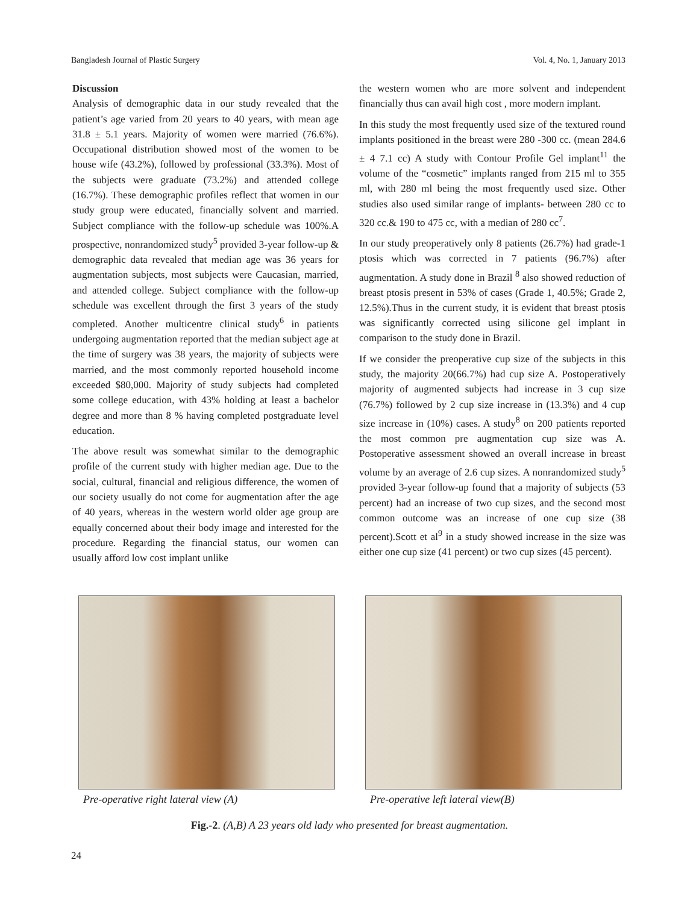Bangladesh Journal of Plastic Surgery Vol. 4, No. 1, January 2013
Discussion
Analysis of demographic data in our study revealed that the patient’s age varied from 20 years to 40 years, with mean age 31.8 ± 5.1 years. Majority of women were married (76.6%). Occupational distribution showed most of the women to be house wife (43.2%), followed by professional (33.3%). Most of the subjects were graduate (73.2%) and attended college (16.7%). These demographic profiles reflect that women in our study group were educated, financially solvent and married. Subject compliance with the follow-up schedule was 100%.A prospective, nonrandomized study<sup>5</sup> provided 3-year follow-up & demographic data revealed that median age was 36 years for augmentation subjects, most subjects were Caucasian, married, and attended college. Subject compliance with the follow-up schedule was excellent through the first 3 years of the study completed. Another multicentre clinical study<sup>6</sup> in patients undergoing augmentation reported that the median subject age at the time of surgery was 38 years, the majority of subjects were married, and the most commonly reported household income exceeded $80,000. Majority of study subjects had completed some college education, with 43% holding at least a bachelor degree and more than 8 % having completed postgraduate level education.
The above result was somewhat similar to the demographic profile of the current study with higher median age. Due to the social, cultural, financial and religious difference, the women of our society usually do not come for augmentation after the age of 40 years, whereas in the western world older age group are equally concerned about their body image and interested for the procedure. Regarding the financial status, our women can usually afford low cost implant unlike
the western women who are more solvent and independent financially thus can avail high cost , more modern implant.
In this study the most frequently used size of the textured round implants positioned in the breast were 280 -300 cc. (mean 284.6 ± 4 7.1 cc) A study with Contour Profile Gel implant<sup>11</sup> the volume of the “cosmetic” implants ranged from 215 ml to 355 ml, with 280 ml being the most frequently used size. Other studies also used similar range of implants- between 280 cc to 320 cc.& 190 to 475 cc, with a median of 280 cc<sup>7</sup>.
In our study preoperatively only 8 patients (26.7%) had grade-1 ptosis which was corrected in 7 patients (96.7%) after augmentation. A study done in Brazil <sup>8</sup> also showed reduction of breast ptosis present in 53% of cases (Grade 1, 40.5%; Grade 2, 12.5%).Thus in the current study, it is evident that breast ptosis was significantly corrected using silicone gel implant in comparison to the study done in Brazil.
If we consider the preoperative cup size of the subjects in this study, the majority 20(66.7%) had cup size A. Postoperatively majority of augmented subjects had increase in 3 cup size (76.7%) followed by 2 cup size increase in (13.3%) and 4 cup size increase in (10%) cases. A study<sup>8</sup> on 200 patients reported the most common pre augmentation cup size was A. Postoperative assessment showed an overall increase in breast volume by an average of 2.6 cup sizes. A nonrandomized study<sup>5</sup> provided 3-year follow-up found that a majority of subjects (53 percent) had an increase of two cup sizes, and the second most common outcome was an increase of one cup size (38 percent).Scott et al<sup>9</sup> in a study showed increase in the size was either one cup size (41 percent) or two cup sizes (45 percent).
Pre-operative right lateral view (A) Pre-operative left lateral view(B)
Fig.-2. (A,B) A 23 years old lady who presented for breast augmentation.
24